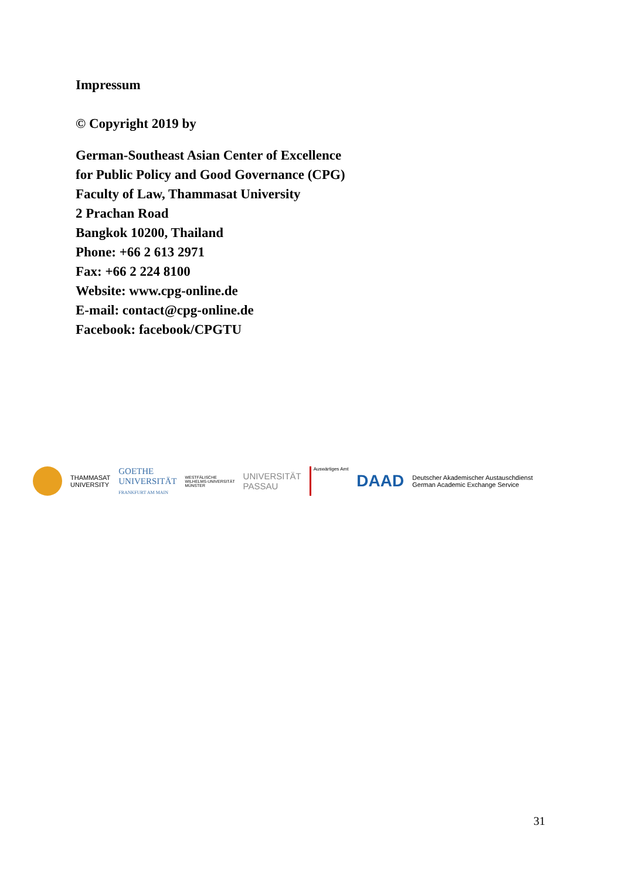Impressum
© Copyright 2019 by
German-Southeast Asian Center of Excellence
for Public Policy and Good Governance (CPG)
Faculty of Law, Thammasat University
2 Prachan Road
Bangkok 10200, Thailand
Phone: +66 2 613 2971
Fax: +66 2 224 8100
Website: www.cpg-online.de
E-mail: contact@cpg-online.de
Facebook: facebook/CPGTU
THAMMASAT
UNIVERSITY
GOETHE
UNIVERSITÄT
FRANKFURT AM MAIN
WESTFÄLISCHE
WILHELMS-UNIVERSITÄT
MÜNSTER
UNIVERSITÄT
PASSAU
Auswärtiges Amt
DAAD
Deutscher Akademischer Austauschdienst
German Academic Exchange Service
31